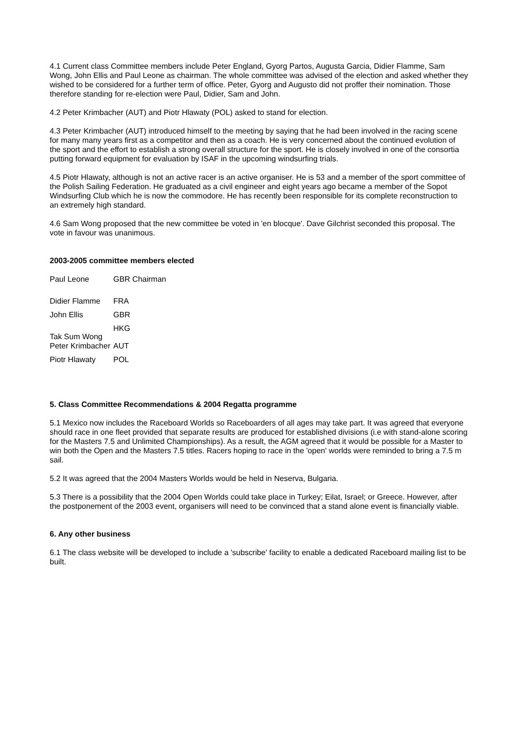4.1 Current class Committee members include Peter England, Gyorg Partos, Augusta Garcia, Didier Flamme, Sam Wong, John Ellis and Paul Leone as chairman. The whole committee was advised of the election and asked whether they wished to be considered for a further term of office. Peter, Gyorg and Augusto did not proffer their nomination. Those therefore standing for re-election were Paul, Didier, Sam and John.
4.2 Peter Krimbacher (AUT) and Piotr Hlawaty (POL) asked to stand for election.
4.3 Peter Krimbacher (AUT) introduced himself to the meeting by saying that he had been involved in the racing scene for many many years first as a competitor and then as a coach. He is very concerned about the continued evolution of the sport and the effort to establish a strong overall structure for the sport. He is closely involved in one of the consortia putting forward equipment for evaluation by ISAF in the upcoming windsurfing trials.
4.5 Piotr Hlawaty, although is not an active racer is an active organiser. He is 53 and a member of the sport committee of the Polish Sailing Federation. He graduated as a civil engineer and eight years ago became a member of the Sopot Windsurfing Club which he is now the commodore. He has recently been responsible for its complete reconstruction to an extremely high standard.
4.6 Sam Wong proposed that the new committee be voted in 'en blocque'. Dave Gilchrist seconded this proposal. The vote in favour was unanimous.
2003-2005 committee members elected
| Paul Leone | GBR Chairman |
| Didier Flamme | FRA |
| John Ellis | GBR |
| Tak Sum Wong | HKG |
| Peter Krimbacher | AUT |
| Piotr Hlawaty | POL |
5. Class Committee Recommendations & 2004 Regatta programme
5.1 Mexico now includes the Raceboard Worlds so Raceboarders of all ages may take part. It was agreed that everyone should race in one fleet provided that separate results are produced for established divisions (i.e with stand-alone scoring for the Masters 7.5 and Unlimited Championships). As a result, the AGM agreed that it would be possible for a Master to win both the Open and the Masters 7.5 titles. Racers hoping to race in the 'open' worlds were reminded to bring a 7.5 m sail.
5.2 It was agreed that the 2004 Masters Worlds would be held in Neserva, Bulgaria.
5.3 There is a possibility that the 2004 Open Worlds could take place in Turkey; Eilat, Israel; or Greece. However, after the postponement of the 2003 event, organisers will need to be convinced that a stand alone event is financially viable.
6. Any other business
6.1 The class website will be developed to include a 'subscribe' facility to enable a dedicated Raceboard mailing list to be built.